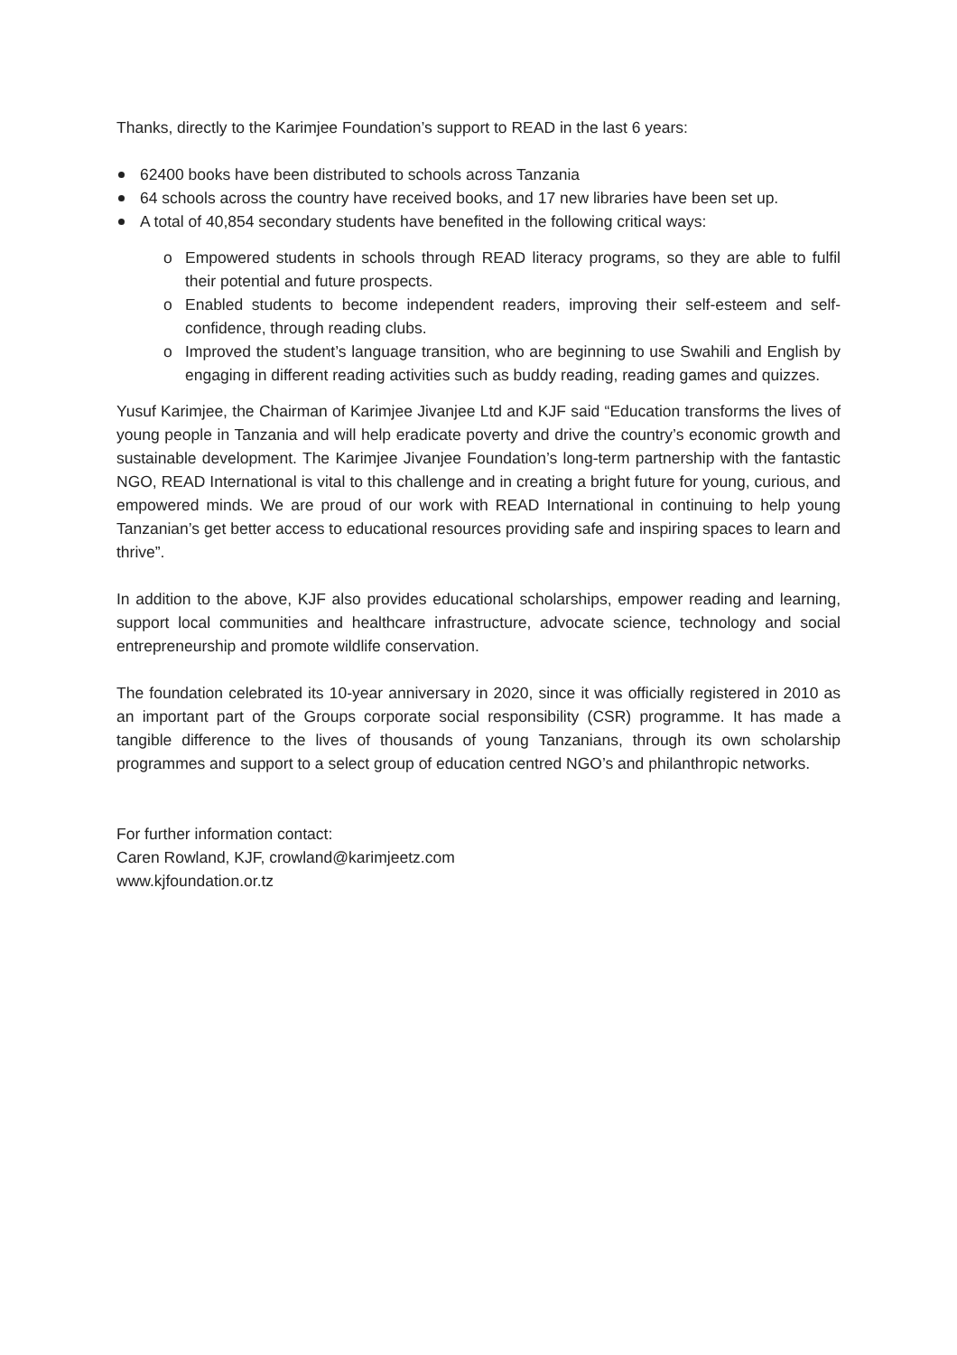Thanks, directly to the Karimjee Foundation’s support to READ in the last 6 years:
62400 books have been distributed to schools across Tanzania
64 schools across the country have received books, and 17 new libraries have been set up.
A total of 40,854 secondary students have benefited in the following critical ways:
o Empowered students in schools through READ literacy programs, so they are able to fulfil their potential and future prospects.
o Enabled students to become independent readers, improving their self-esteem and self-confidence, through reading clubs.
o Improved the student’s language transition, who are beginning to use Swahili and English by engaging in different reading activities such as buddy reading, reading games and quizzes.
Yusuf Karimjee, the Chairman of Karimjee Jivanjee Ltd and KJF said “Education transforms the lives of young people in Tanzania and will help eradicate poverty and drive the country’s economic growth and sustainable development. The Karimjee Jivanjee Foundation’s long-term partnership with the fantastic NGO, READ International is vital to this challenge and in creating a bright future for young, curious, and empowered minds. We are proud of our work with READ International in continuing to help young Tanzanian’s get better access to educational resources providing safe and inspiring spaces to learn and thrive”.
In addition to the above, KJF also provides educational scholarships, empower reading and learning, support local communities and healthcare infrastructure, advocate science, technology and social entrepreneurship and promote wildlife conservation.
The foundation celebrated its 10-year anniversary in 2020, since it was officially registered in 2010 as an important part of the Groups corporate social responsibility (CSR) programme. It has made a tangible difference to the lives of thousands of young Tanzanians, through its own scholarship programmes and support to a select group of education centred NGO’s and philanthropic networks.
For further information contact:
Caren Rowland, KJF, crowland@karimjeetz.com
www.kjfoundation.or.tz